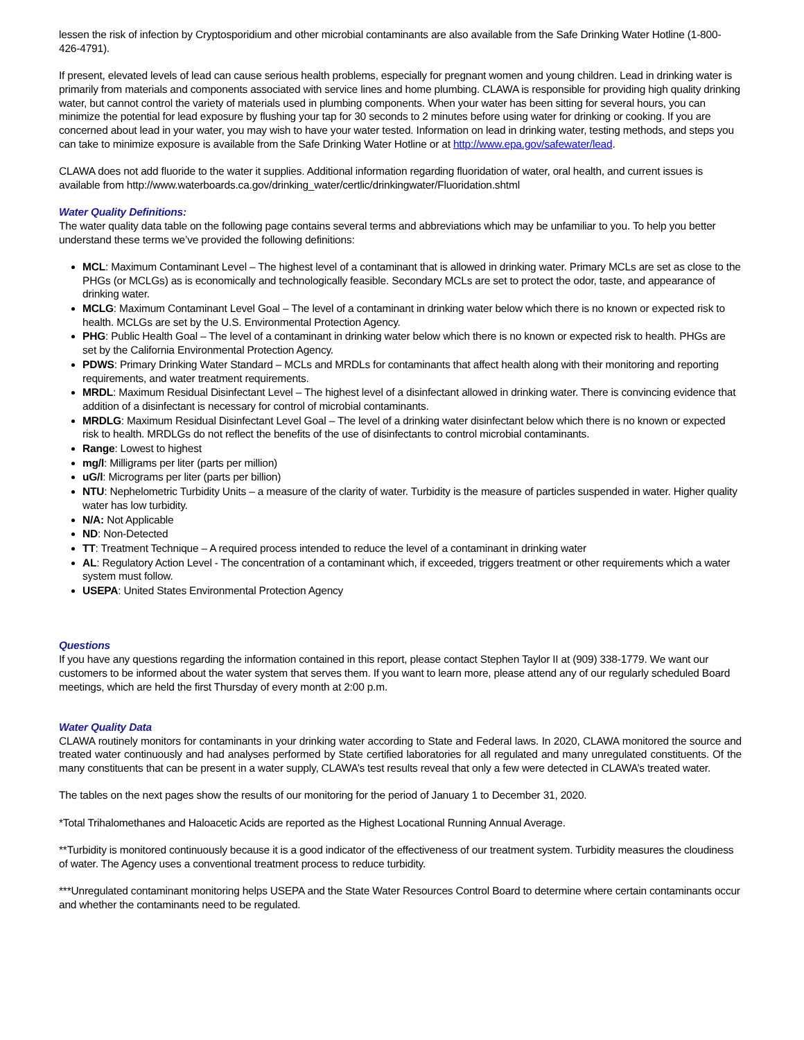lessen the risk of infection by Cryptosporidium and other microbial contaminants are also available from the Safe Drinking Water Hotline (1-800-426-4791).
If present, elevated levels of lead can cause serious health problems, especially for pregnant women and young children. Lead in drinking water is primarily from materials and components associated with service lines and home plumbing. CLAWA is responsible for providing high quality drinking water, but cannot control the variety of materials used in plumbing components. When your water has been sitting for several hours, you can minimize the potential for lead exposure by flushing your tap for 30 seconds to 2 minutes before using water for drinking or cooking. If you are concerned about lead in your water, you may wish to have your water tested. Information on lead in drinking water, testing methods, and steps you can take to minimize exposure is available from the Safe Drinking Water Hotline or at http://www.epa.gov/safewater/lead.
CLAWA does not add fluoride to the water it supplies. Additional information regarding fluoridation of water, oral health, and current issues is available from http://www.waterboards.ca.gov/drinking_water/certlic/drinkingwater/Fluoridation.shtml
Water Quality Definitions:
The water quality data table on the following page contains several terms and abbreviations which may be unfamiliar to you. To help you better understand these terms we’ve provided the following definitions:
MCL: Maximum Contaminant Level – The highest level of a contaminant that is allowed in drinking water. Primary MCLs are set as close to the PHGs (or MCLGs) as is economically and technologically feasible. Secondary MCLs are set to protect the odor, taste, and appearance of drinking water.
MCLG: Maximum Contaminant Level Goal – The level of a contaminant in drinking water below which there is no known or expected risk to health. MCLGs are set by the U.S. Environmental Protection Agency.
PHG: Public Health Goal – The level of a contaminant in drinking water below which there is no known or expected risk to health. PHGs are set by the California Environmental Protection Agency.
PDWS: Primary Drinking Water Standard – MCLs and MRDLs for contaminants that affect health along with their monitoring and reporting requirements, and water treatment requirements.
MRDL: Maximum Residual Disinfectant Level – The highest level of a disinfectant allowed in drinking water. There is convincing evidence that addition of a disinfectant is necessary for control of microbial contaminants.
MRDLG: Maximum Residual Disinfectant Level Goal – The level of a drinking water disinfectant below which there is no known or expected risk to health. MRDLGs do not reflect the benefits of the use of disinfectants to control microbial contaminants.
Range: Lowest to highest
mg/l: Milligrams per liter (parts per million)
uG/l: Micrograms per liter (parts per billion)
NTU: Nephelometric Turbidity Units – a measure of the clarity of water. Turbidity is the measure of particles suspended in water. Higher quality water has low turbidity.
N/A: Not Applicable
ND: Non-Detected
TT: Treatment Technique – A required process intended to reduce the level of a contaminant in drinking water
AL: Regulatory Action Level - The concentration of a contaminant which, if exceeded, triggers treatment or other requirements which a water system must follow.
USEPA: United States Environmental Protection Agency
Questions
If you have any questions regarding the information contained in this report, please contact Stephen Taylor II at (909) 338-1779. We want our customers to be informed about the water system that serves them. If you want to learn more, please attend any of our regularly scheduled Board meetings, which are held the first Thursday of every month at 2:00 p.m.
Water Quality Data
CLAWA routinely monitors for contaminants in your drinking water according to State and Federal laws. In 2020, CLAWA monitored the source and treated water continuously and had analyses performed by State certified laboratories for all regulated and many unregulated constituents. Of the many constituents that can be present in a water supply, CLAWA’s test results reveal that only a few were detected in CLAWA’s treated water.
The tables on the next pages show the results of our monitoring for the period of January 1 to December 31, 2020.
*Total Trihalomethanes and Haloacetic Acids are reported as the Highest Locational Running Annual Average.
**Turbidity is monitored continuously because it is a good indicator of the effectiveness of our treatment system. Turbidity measures the cloudiness of water. The Agency uses a conventional treatment process to reduce turbidity.
***Unregulated contaminant monitoring helps USEPA and the State Water Resources Control Board to determine where certain contaminants occur and whether the contaminants need to be regulated.